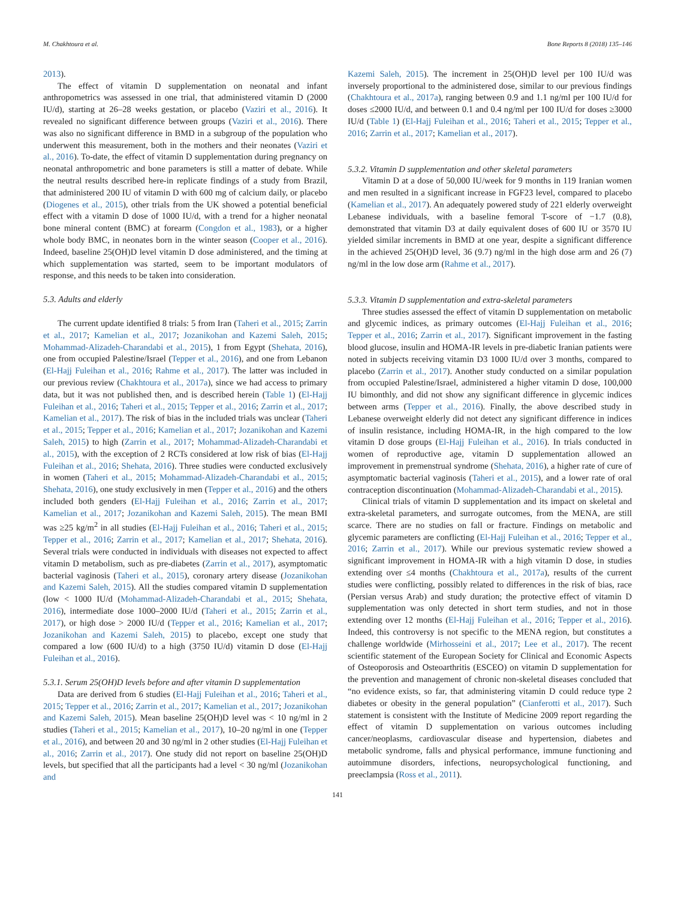M. Chakhtoura et al. Bone Reports 8 (2018) 135–146
2013).
The effect of vitamin D supplementation on neonatal and infant anthropometrics was assessed in one trial, that administered vitamin D (2000 IU/d), starting at 26–28 weeks gestation, or placebo (Vaziri et al., 2016). It revealed no significant difference between groups (Vaziri et al., 2016). There was also no significant difference in BMD in a subgroup of the population who underwent this measurement, both in the mothers and their neonates (Vaziri et al., 2016). To-date, the effect of vitamin D supplementation during pregnancy on neonatal anthropometric and bone parameters is still a matter of debate. While the neutral results described here-in replicate findings of a study from Brazil, that administered 200 IU of vitamin D with 600 mg of calcium daily, or placebo (Diogenes et al., 2015), other trials from the UK showed a potential beneficial effect with a vitamin D dose of 1000 IU/d, with a trend for a higher neonatal bone mineral content (BMC) at forearm (Congdon et al., 1983), or a higher whole body BMC, in neonates born in the winter season (Cooper et al., 2016). Indeed, baseline 25(OH)D level vitamin D dose administered, and the timing at which supplementation was started, seem to be important modulators of response, and this needs to be taken into consideration.
5.3. Adults and elderly
The current update identified 8 trials: 5 from Iran (Taheri et al., 2015; Zarrin et al., 2017; Kamelian et al., 2017; Jozanikohan and Kazemi Saleh, 2015; Mohammad-Alizadeh-Charandabi et al., 2015), 1 from Egypt (Shehata, 2016), one from occupied Palestine/Israel (Tepper et al., 2016), and one from Lebanon (El-Hajj Fuleihan et al., 2016; Rahme et al., 2017). The latter was included in our previous review (Chakhtoura et al., 2017a), since we had access to primary data, but it was not published then, and is described herein (Table 1) (El-Hajj Fuleihan et al., 2016; Taheri et al., 2015; Tepper et al., 2016; Zarrin et al., 2017; Kamelian et al., 2017). The risk of bias in the included trials was unclear (Taheri et al., 2015; Tepper et al., 2016; Kamelian et al., 2017; Jozanikohan and Kazemi Saleh, 2015) to high (Zarrin et al., 2017; Mohammad-Alizadeh-Charandabi et al., 2015), with the exception of 2 RCTs considered at low risk of bias (El-Hajj Fuleihan et al., 2016; Shehata, 2016). Three studies were conducted exclusively in women (Taheri et al., 2015; Mohammad-Alizadeh-Charandabi et al., 2015; Shehata, 2016), one study exclusively in men (Tepper et al., 2016) and the others included both genders (El-Hajj Fuleihan et al., 2016; Zarrin et al., 2017; Kamelian et al., 2017; Jozanikohan and Kazemi Saleh, 2015). The mean BMI was ≥25 kg/m<sup>2</sup> in all studies (El-Hajj Fuleihan et al., 2016; Taheri et al., 2015; Tepper et al., 2016; Zarrin et al., 2017; Kamelian et al., 2017; Shehata, 2016). Several trials were conducted in individuals with diseases not expected to affect vitamin D metabolism, such as pre-diabetes (Zarrin et al., 2017), asymptomatic bacterial vaginosis (Taheri et al., 2015), coronary artery disease (Jozanikohan and Kazemi Saleh, 2015). All the studies compared vitamin D supplementation (low < 1000 IU/d (Mohammad-Alizadeh-Charandabi et al., 2015; Shehata, 2016), intermediate dose 1000–2000 IU/d (Taheri et al., 2015; Zarrin et al., 2017), or high dose > 2000 IU/d (Tepper et al., 2016; Kamelian et al., 2017; Jozanikohan and Kazemi Saleh, 2015) to placebo, except one study that compared a low (600 IU/d) to a high (3750 IU/d) vitamin D dose (El-Hajj Fuleihan et al., 2016).
5.3.1. Serum 25(OH)D levels before and after vitamin D supplementation
Data are derived from 6 studies (El-Hajj Fuleihan et al., 2016; Taheri et al., 2015; Tepper et al., 2016; Zarrin et al., 2017; Kamelian et al., 2017; Jozanikohan and Kazemi Saleh, 2015). Mean baseline 25(OH)D level was < 10 ng/ml in 2 studies (Taheri et al., 2015; Kamelian et al., 2017), 10–20 ng/ml in one (Tepper et al., 2016), and between 20 and 30 ng/ml in 2 other studies (El-Hajj Fuleihan et al., 2016; Zarrin et al., 2017). One study did not report on baseline 25(OH)D levels, but specified that all the participants had a level < 30 ng/ml (Jozanikohan and
Kazemi Saleh, 2015). The increment in 25(OH)D level per 100 IU/d was inversely proportional to the administered dose, similar to our previous findings (Chakhtoura et al., 2017a), ranging between 0.9 and 1.1 ng/ml per 100 IU/d for doses ≤2000 IU/d, and between 0.1 and 0.4 ng/ml per 100 IU/d for doses ≥3000 IU/d (Table 1) (El-Hajj Fuleihan et al., 2016; Taheri et al., 2015; Tepper et al., 2016; Zarrin et al., 2017; Kamelian et al., 2017).
5.3.2. Vitamin D supplementation and other skeletal parameters
Vitamin D at a dose of 50,000 IU/week for 9 months in 119 Iranian women and men resulted in a significant increase in FGF23 level, compared to placebo (Kamelian et al., 2017). An adequately powered study of 221 elderly overweight Lebanese individuals, with a baseline femoral T-score of −1.7 (0.8), demonstrated that vitamin D3 at daily equivalent doses of 600 IU or 3570 IU yielded similar increments in BMD at one year, despite a significant difference in the achieved 25(OH)D level, 36 (9.7) ng/ml in the high dose arm and 26 (7) ng/ml in the low dose arm (Rahme et al., 2017).
5.3.3. Vitamin D supplementation and extra-skeletal parameters
Three studies assessed the effect of vitamin D supplementation on metabolic and glycemic indices, as primary outcomes (El-Hajj Fuleihan et al., 2016; Tepper et al., 2016; Zarrin et al., 2017). Significant improvement in the fasting blood glucose, insulin and HOMA-IR levels in pre-diabetic Iranian patients were noted in subjects receiving vitamin D3 1000 IU/d over 3 months, compared to placebo (Zarrin et al., 2017). Another study conducted on a similar population from occupied Palestine/Israel, administered a higher vitamin D dose, 100,000 IU bimonthly, and did not show any significant difference in glycemic indices between arms (Tepper et al., 2016). Finally, the above described study in Lebanese overweight elderly did not detect any significant difference in indices of insulin resistance, including HOMA-IR, in the high compared to the low vitamin D dose groups (El-Hajj Fuleihan et al., 2016). In trials conducted in women of reproductive age, vitamin D supplementation allowed an improvement in premenstrual syndrome (Shehata, 2016), a higher rate of cure of asymptomatic bacterial vaginosis (Taheri et al., 2015), and a lower rate of oral contraception discontinuation (Mohammad-Alizadeh-Charandabi et al., 2015).
Clinical trials of vitamin D supplementation and its impact on skeletal and extra-skeletal parameters, and surrogate outcomes, from the MENA, are still scarce. There are no studies on fall or fracture. Findings on metabolic and glycemic parameters are conflicting (El-Hajj Fuleihan et al., 2016; Tepper et al., 2016; Zarrin et al., 2017). While our previous systematic review showed a significant improvement in HOMA-IR with a high vitamin D dose, in studies extending over ≤4 months (Chakhtoura et al., 2017a), results of the current studies were conflicting, possibly related to differences in the risk of bias, race (Persian versus Arab) and study duration; the protective effect of vitamin D supplementation was only detected in short term studies, and not in those extending over 12 months (El-Hajj Fuleihan et al., 2016; Tepper et al., 2016). Indeed, this controversy is not specific to the MENA region, but constitutes a challenge worldwide (Mirhosseini et al., 2017; Lee et al., 2017). The recent scientific statement of the European Society for Clinical and Economic Aspects of Osteoporosis and Osteoarthritis (ESCEO) on vitamin D supplementation for the prevention and management of chronic non-skeletal diseases concluded that “no evidence exists, so far, that administering vitamin D could reduce type 2 diabetes or obesity in the general population” (Cianferotti et al., 2017). Such statement is consistent with the Institute of Medicine 2009 report regarding the effect of vitamin D supplementation on various outcomes including cancer/neoplasms, cardiovascular disease and hypertension, diabetes and metabolic syndrome, falls and physical performance, immune functioning and autoimmune disorders, infections, neuropsychological functioning, and preeclampsia (Ross et al., 2011).
141